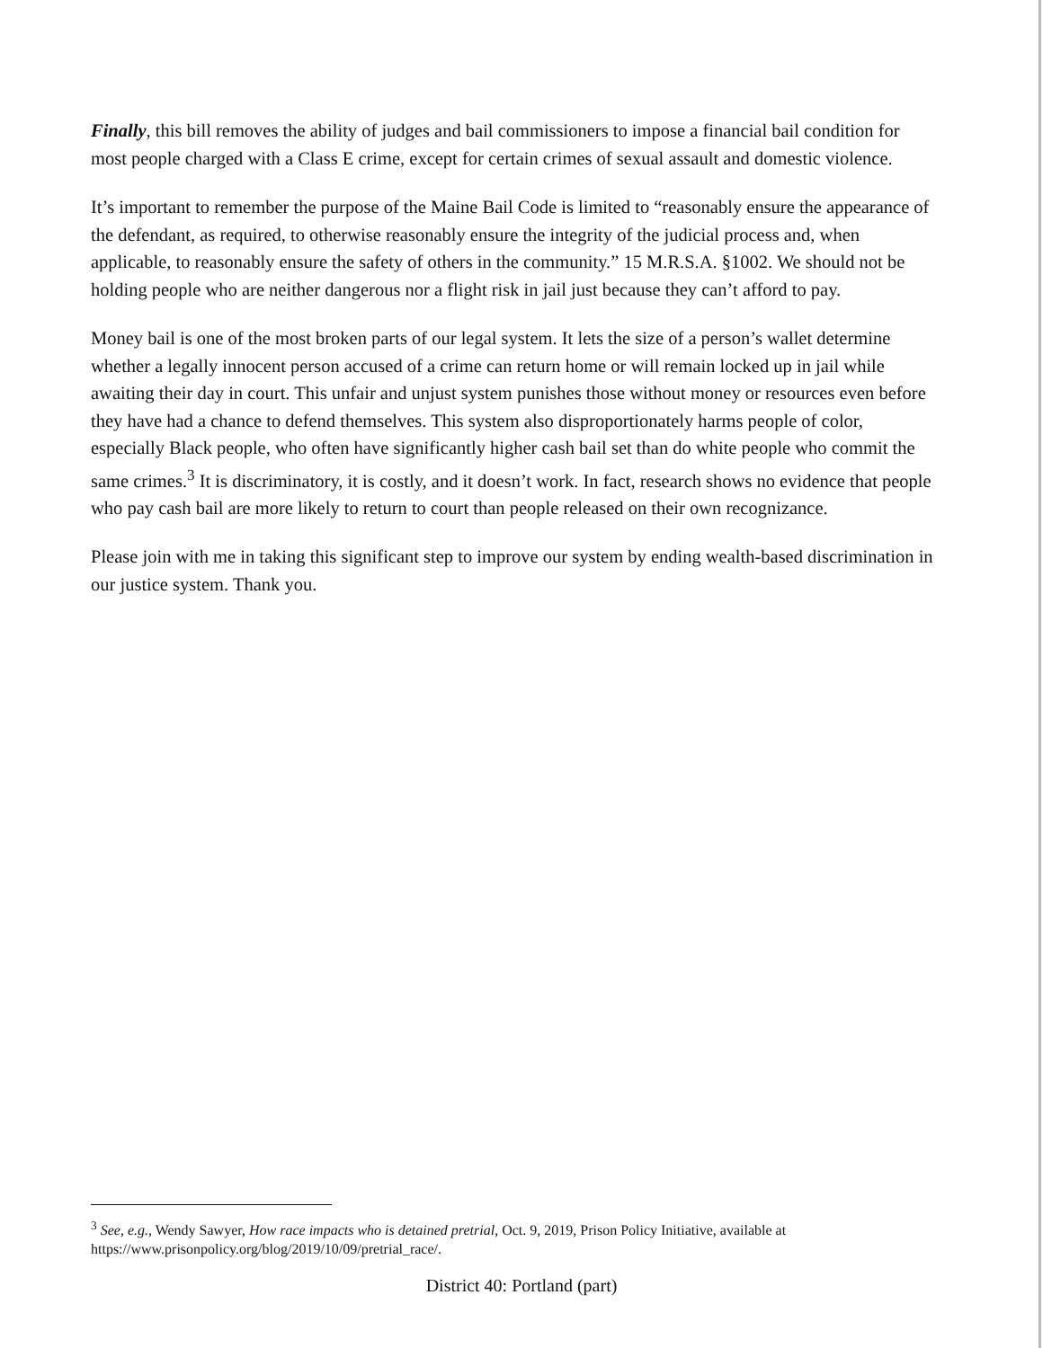Finally, this bill removes the ability of judges and bail commissioners to impose a financial bail condition for most people charged with a Class E crime, except for certain crimes of sexual assault and domestic violence.
It’s important to remember the purpose of the Maine Bail Code is limited to “reasonably ensure the appearance of the defendant, as required, to otherwise reasonably ensure the integrity of the judicial process and, when applicable, to reasonably ensure the safety of others in the community.” 15 M.R.S.A. §1002. We should not be holding people who are neither dangerous nor a flight risk in jail just because they can’t afford to pay.
Money bail is one of the most broken parts of our legal system. It lets the size of a person’s wallet determine whether a legally innocent person accused of a crime can return home or will remain locked up in jail while awaiting their day in court. This unfair and unjust system punishes those without money or resources even before they have had a chance to defend themselves. This system also disproportionately harms people of color, especially Black people, who often have significantly higher cash bail set than do white people who commit the same crimes.<sup>3</sup> It is discriminatory, it is costly, and it doesn’t work. In fact, research shows no evidence that people who pay cash bail are more likely to return to court than people released on their own recognizance.
Please join with me in taking this significant step to improve our system by ending wealth-based discrimination in our justice system. Thank you.
<sup>3</sup> See, e.g., Wendy Sawyer, How race impacts who is detained pretrial, Oct. 9, 2019, Prison Policy Initiative, available at https://www.prisonpolicy.org/blog/2019/10/09/pretrial_race/.
District 40: Portland (part)